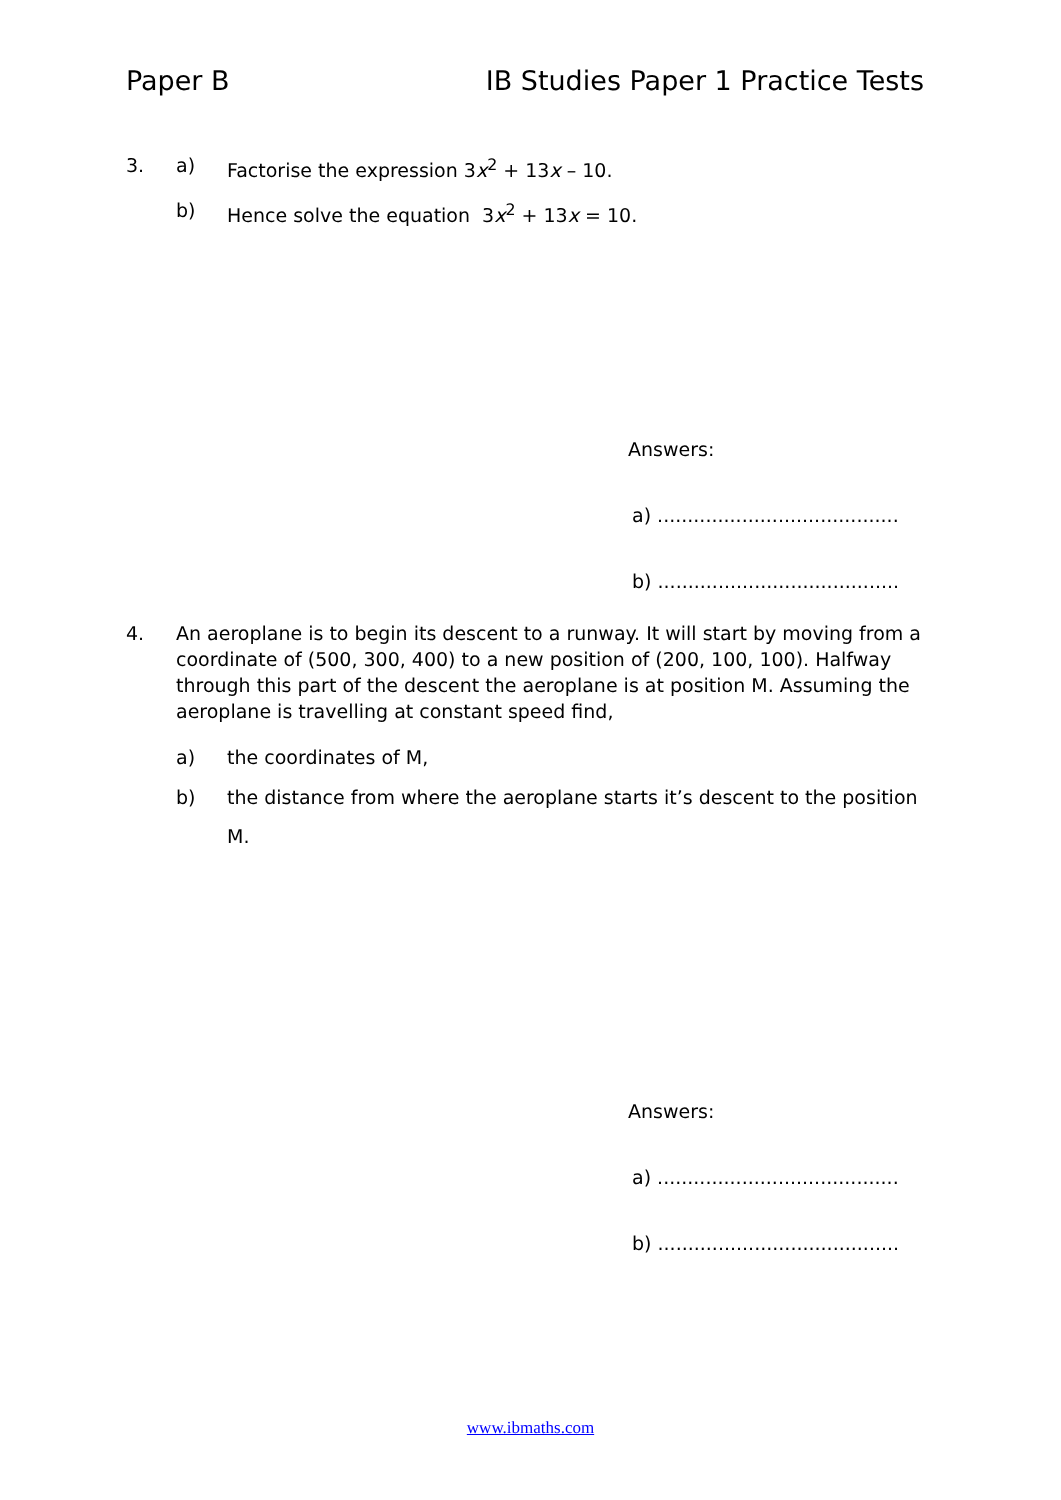Paper B IB Studies Paper 1 Practice Tests
3. a) Factorise the expression 3x<sup>2</sup> + 13x – 10.
b) Hence solve the equation 3x<sup>2</sup> + 13x = 10.
Answers:
a) ........................................
b) ........................................
4. An aeroplane is to begin its descent to a runway. It will start by moving from a coordinate of (500, 300, 400) to a new position of (200, 100, 100). Halfway through this part of the descent the aeroplane is at position M. Assuming the aeroplane is travelling at constant speed find,
a) the coordinates of M,
b) the distance from where the aeroplane starts it’s descent to the position M.
Answers:
a) ........................................
b) ........................................
www.ibmaths.com